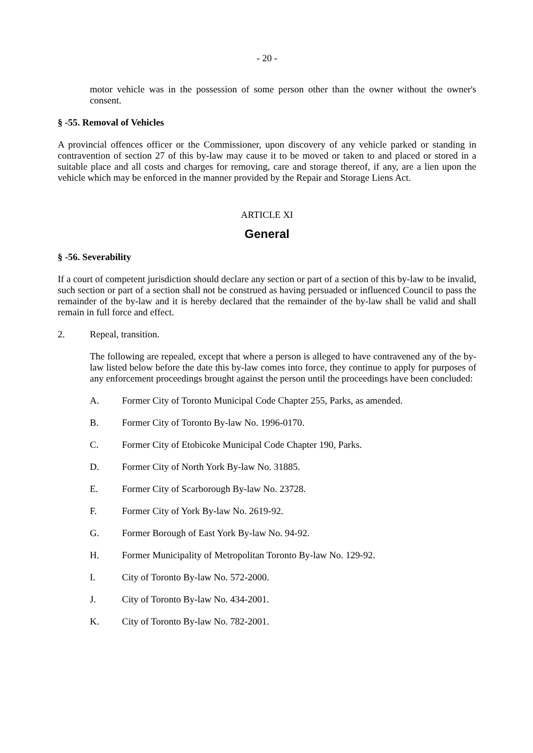- 20 -
motor vehicle was in the possession of some person other than the owner without the owner's consent.
§ -55. Removal of Vehicles
A provincial offences officer or the Commissioner, upon discovery of any vehicle parked or standing in contravention of section 27 of this by-law may cause it to be moved or taken to and placed or stored in a suitable place and all costs and charges for removing, care and storage thereof, if any, are a lien upon the vehicle which may be enforced in the manner provided by the Repair and Storage Liens Act.
ARTICLE XI
General
§ -56. Severability
If a court of competent jurisdiction should declare any section or part of a section of this by-law to be invalid, such section or part of a section shall not be construed as having persuaded or influenced Council to pass the remainder of the by-law and it is hereby declared that the remainder of the by-law shall be valid and shall remain in full force and effect.
2. Repeal, transition.
The following are repealed, except that where a person is alleged to have contravened any of the by-law listed below before the date this by-law comes into force, they continue to apply for purposes of any enforcement proceedings brought against the person until the proceedings have been concluded:
A. Former City of Toronto Municipal Code Chapter 255, Parks, as amended.
B. Former City of Toronto By-law No. 1996-0170.
C. Former City of Etobicoke Municipal Code Chapter 190, Parks.
D. Former City of North York By-law No. 31885.
E. Former City of Scarborough By-law No. 23728.
F. Former City of York By-law No. 2619-92.
G. Former Borough of East York By-law No. 94-92.
H. Former Municipality of Metropolitan Toronto By-law No. 129-92.
I. City of Toronto By-law No. 572-2000.
J. City of Toronto By-law No. 434-2001.
K. City of Toronto By-law No. 782-2001.